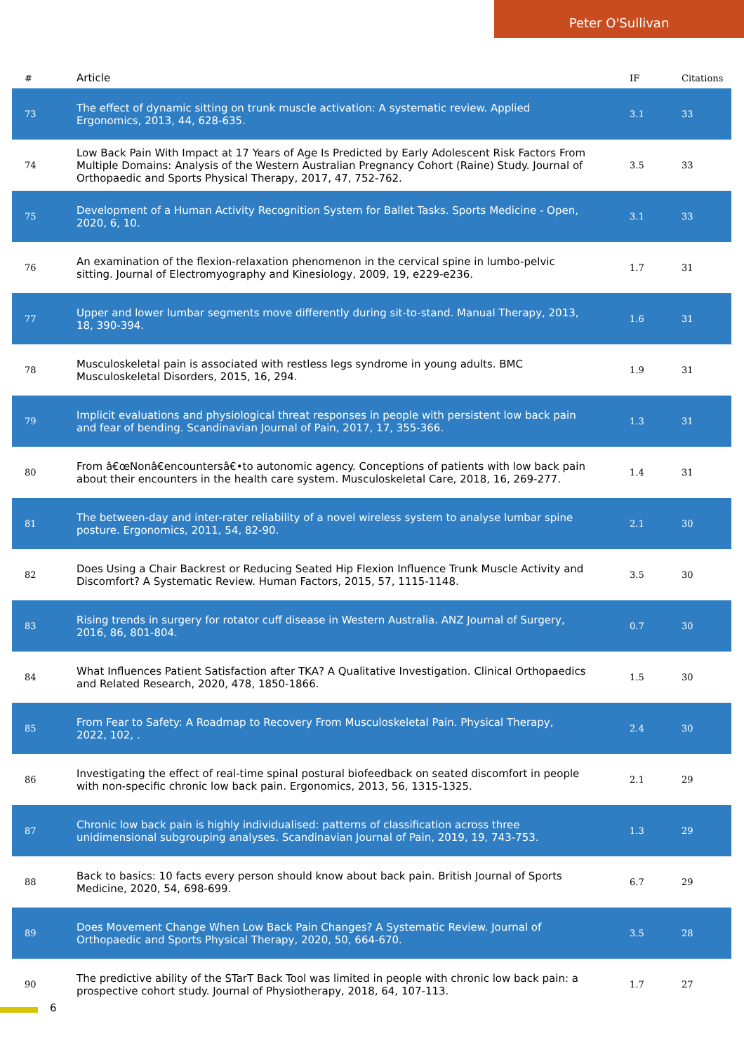Peter O'Sullivan
| # | Article | IF | Citations |
| --- | --- | --- | --- |
| 73 | The effect of dynamic sitting on trunk muscle activation: A systematic review. Applied Ergonomics, 2013, 44, 628-635. | 3.1 | 33 |
| 74 | Low Back Pain With Impact at 17 Years of Age Is Predicted by Early Adolescent Risk Factors From Multiple Domains: Analysis of the Western Australian Pregnancy Cohort (Raine) Study. Journal of Orthopaedic and Sports Physical Therapy, 2017, 47, 752-762. | 3.5 | 33 |
| 75 | Development of a Human Activity Recognition System for Ballet Tasks. Sports Medicine - Open, 2020, 6, 10. | 3.1 | 33 |
| 76 | An examination of the flexion-relaxation phenomenon in the cervical spine in lumbo-pelvic sitting. Journal of Electromyography and Kinesiology, 2009, 19, e229-e236. | 1.7 | 31 |
| 77 | Upper and lower lumbar segments move differently during sit-to-stand. Manual Therapy, 2013, 18, 390-394. | 1.6 | 31 |
| 78 | Musculoskeletal pain is associated with restless legs syndrome in young adults. BMC Musculoskeletal Disorders, 2015, 16, 294. | 1.9 | 31 |
| 79 | Implicit evaluations and physiological threat responses in people with persistent low back pain and fear of bending. Scandinavian Journal of Pain, 2017, 17, 355-366. | 1.3 | 31 |
| 80 | From â€œNonâ€encountersâ€•to autonomic agency. Conceptions of patients with low back pain about their encounters in the health care system. Musculoskeletal Care, 2018, 16, 269-277. | 1.4 | 31 |
| 81 | The between-day and inter-rater reliability of a novel wireless system to analyse lumbar spine posture. Ergonomics, 2011, 54, 82-90. | 2.1 | 30 |
| 82 | Does Using a Chair Backrest or Reducing Seated Hip Flexion Influence Trunk Muscle Activity and Discomfort? A Systematic Review. Human Factors, 2015, 57, 1115-1148. | 3.5 | 30 |
| 83 | Rising trends in surgery for rotator cuff disease in Western Australia. ANZ Journal of Surgery, 2016, 86, 801-804. | 0.7 | 30 |
| 84 | What Influences Patient Satisfaction after TKA? A Qualitative Investigation. Clinical Orthopaedics and Related Research, 2020, 478, 1850-1866. | 1.5 | 30 |
| 85 | From Fear to Safety: A Roadmap to Recovery From Musculoskeletal Pain. Physical Therapy, 2022, 102, . | 2.4 | 30 |
| 86 | Investigating the effect of real-time spinal postural biofeedback on seated discomfort in people with non-specific chronic low back pain. Ergonomics, 2013, 56, 1315-1325. | 2.1 | 29 |
| 87 | Chronic low back pain is highly individualised: patterns of classification across three unidimensional subgrouping analyses. Scandinavian Journal of Pain, 2019, 19, 743-753. | 1.3 | 29 |
| 88 | Back to basics: 10 facts every person should know about back pain. British Journal of Sports Medicine, 2020, 54, 698-699. | 6.7 | 29 |
| 89 | Does Movement Change When Low Back Pain Changes? A Systematic Review. Journal of Orthopaedic and Sports Physical Therapy, 2020, 50, 664-670. | 3.5 | 28 |
| 90 | The predictive ability of the STarT Back Tool was limited in people with chronic low back pain: a prospective cohort study. Journal of Physiotherapy, 2018, 64, 107-113. | 1.7 | 27 |
6